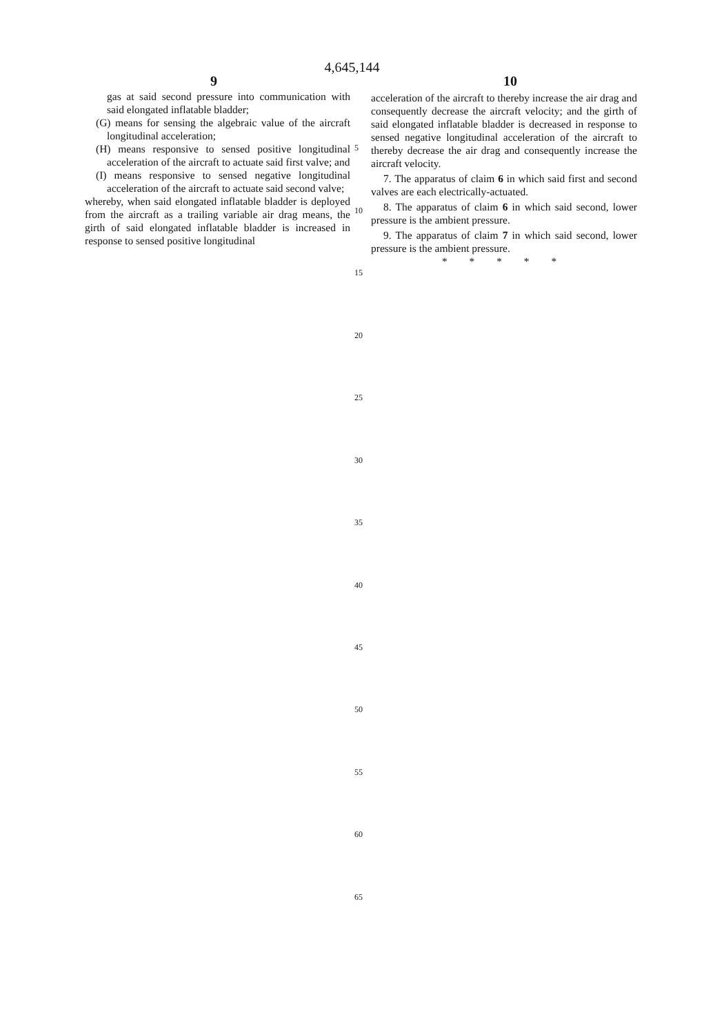4,645,144
9 10
gas at said second pressure into communication with said elongated inflatable bladder;
(G) means for sensing the algebraic value of the aircraft longitudinal acceleration;
(H) means responsive to sensed positive longitudinal acceleration of the aircraft to actuate said first valve; and
(I) means responsive to sensed negative longitudinal acceleration of the aircraft to actuate said second valve;
whereby, when said elongated inflatable bladder is deployed from the aircraft as a trailing variable air drag means, the girth of said elongated inflatable bladder is increased in response to sensed positive longitudinal
acceleration of the aircraft to thereby increase the air drag and consequently decrease the aircraft velocity; and the girth of said elongated inflatable bladder is decreased in response to sensed negative longitudinal acceleration of the aircraft to thereby decrease the air drag and consequently increase the aircraft velocity.
7. The apparatus of claim 6 in which said first and second valves are each electrically-actuated.
8. The apparatus of claim 6 in which said second, lower pressure is the ambient pressure.
9. The apparatus of claim 7 in which said second, lower pressure is the ambient pressure.
* * * * *
5
10
15
20
25
30
35
40
45
50
55
60
65